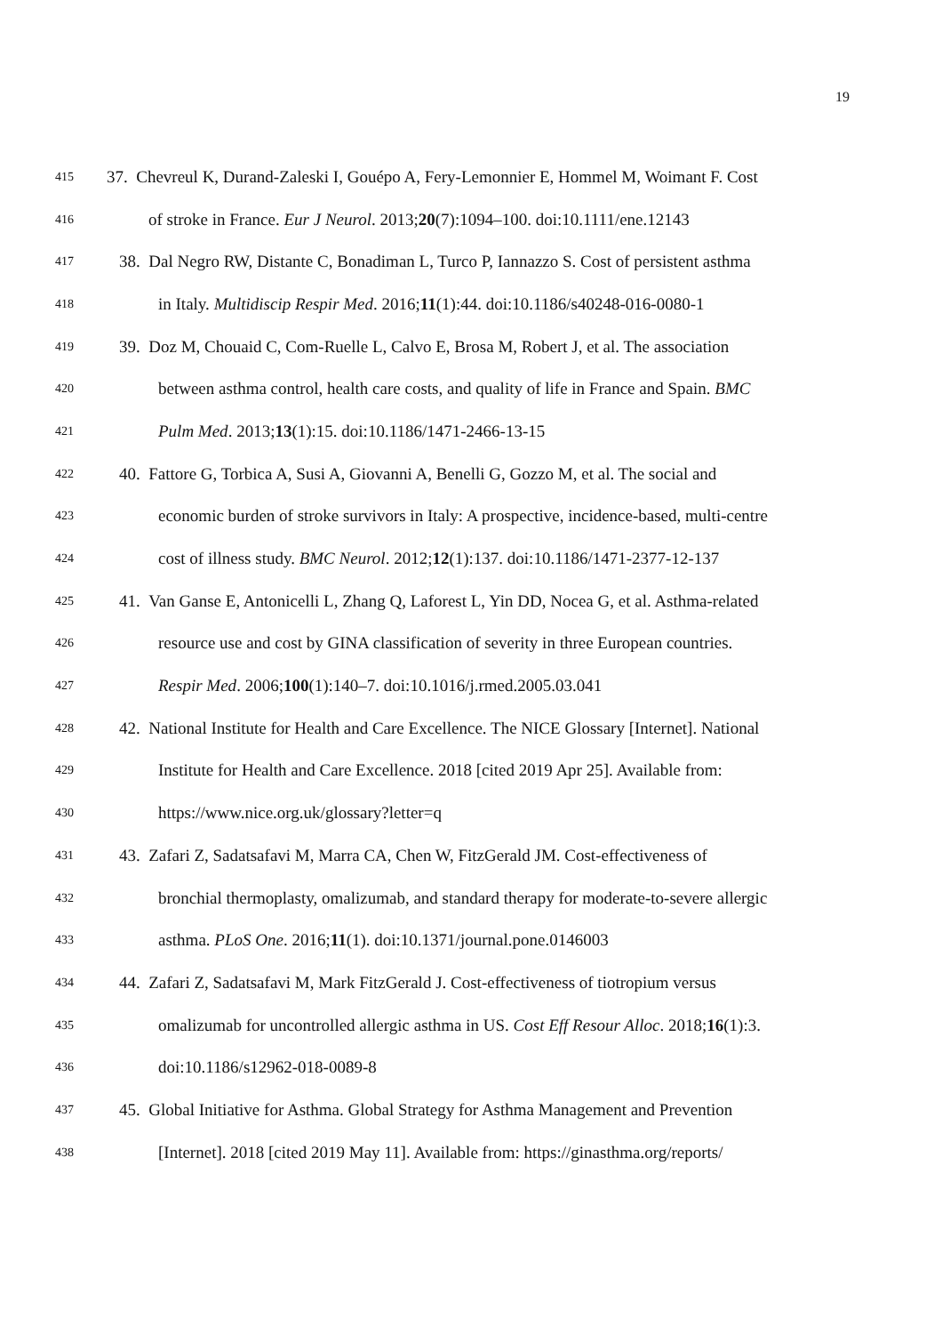19
415
37. Chevreul K, Durand-Zaleski I, Gouépo A, Fery-Lemonnier E, Hommel M, Woimant F. Cost
416
of stroke in France. Eur J Neurol. 2013;20(7):1094–100. doi:10.1111/ene.12143
417
38. Dal Negro RW, Distante C, Bonadiman L, Turco P, Iannazzo S. Cost of persistent asthma
418
in Italy. Multidiscip Respir Med. 2016;11(1):44. doi:10.1186/s40248-016-0080-1
419
39. Doz M, Chouaid C, Com-Ruelle L, Calvo E, Brosa M, Robert J, et al. The association
420
between asthma control, health care costs, and quality of life in France and Spain. BMC
421
Pulm Med. 2013;13(1):15. doi:10.1186/1471-2466-13-15
422
40. Fattore G, Torbica A, Susi A, Giovanni A, Benelli G, Gozzo M, et al. The social and
423
economic burden of stroke survivors in Italy: A prospective, incidence-based, multi-centre
424
cost of illness study. BMC Neurol. 2012;12(1):137. doi:10.1186/1471-2377-12-137
425
41. Van Ganse E, Antonicelli L, Zhang Q, Laforest L, Yin DD, Nocea G, et al. Asthma-related
426
resource use and cost by GINA classification of severity in three European countries.
427
Respir Med. 2006;100(1):140–7. doi:10.1016/j.rmed.2005.03.041
428
42. National Institute for Health and Care Excellence. The NICE Glossary [Internet]. National
429
Institute for Health and Care Excellence. 2018 [cited 2019 Apr 25]. Available from:
430
https://www.nice.org.uk/glossary?letter=q
431
43. Zafari Z, Sadatsafavi M, Marra CA, Chen W, FitzGerald JM. Cost-effectiveness of
432
bronchial thermoplasty, omalizumab, and standard therapy for moderate-to-severe allergic
433
asthma. PLoS One. 2016;11(1). doi:10.1371/journal.pone.0146003
434
44. Zafari Z, Sadatsafavi M, Mark FitzGerald J. Cost-effectiveness of tiotropium versus
435
omalizumab for uncontrolled allergic asthma in US. Cost Eff Resour Alloc. 2018;16(1):3.
436
doi:10.1186/s12962-018-0089-8
437
45. Global Initiative for Asthma. Global Strategy for Asthma Management and Prevention
438
[Internet]. 2018 [cited 2019 May 11]. Available from: https://ginasthma.org/reports/